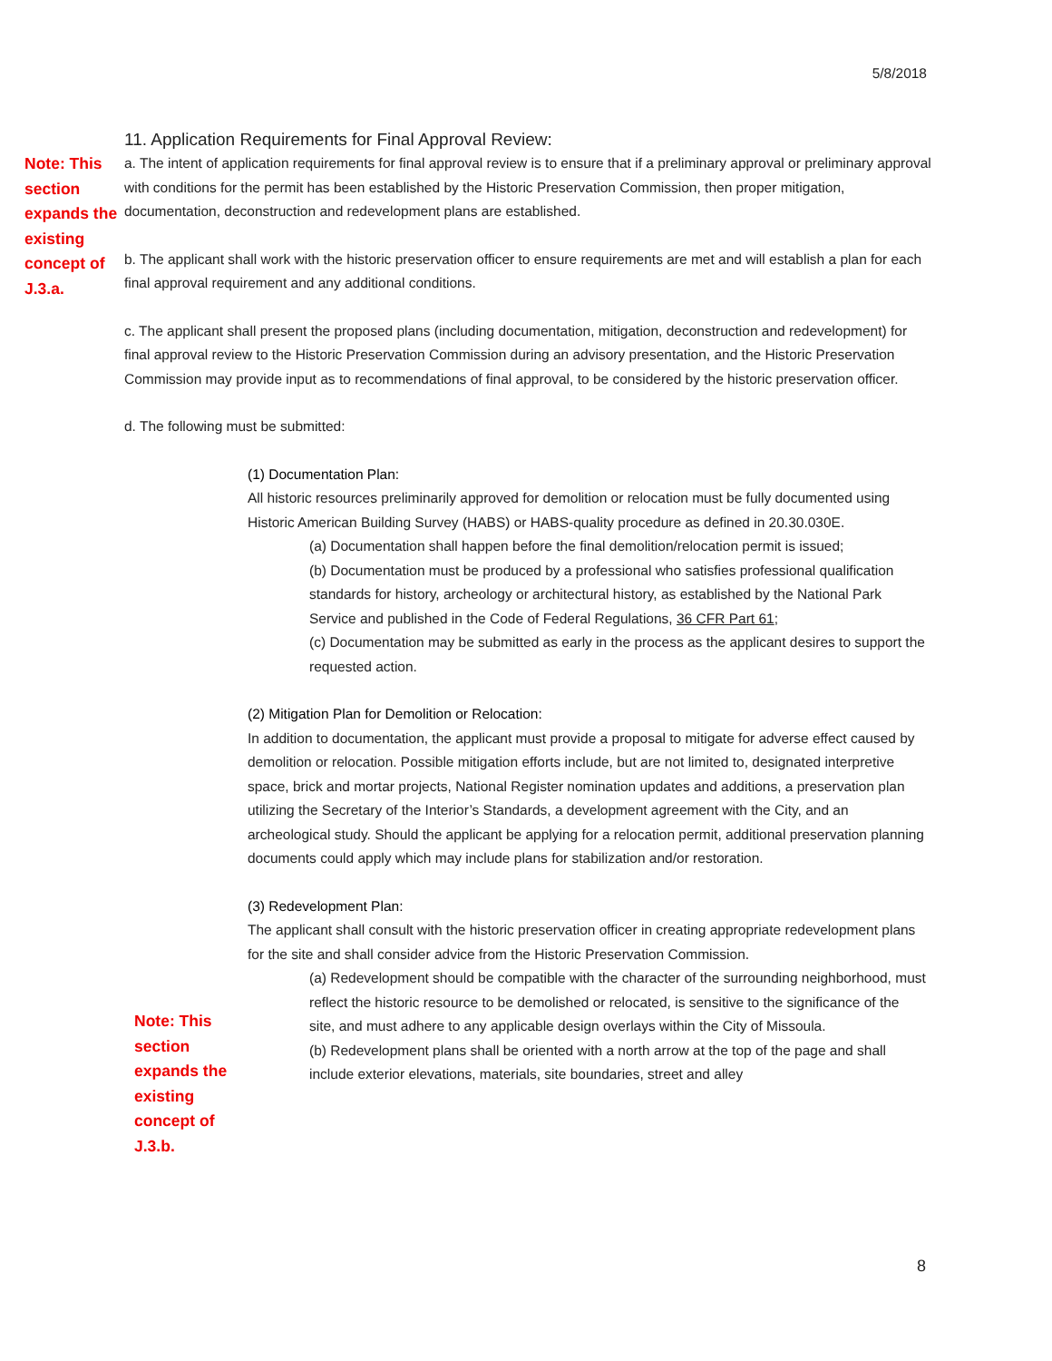5/8/2018
11. Application Requirements for Final Approval Review:
Note: This section expands the existing concept of J.3.a.
a. The intent of application requirements for final approval review is to ensure that if a preliminary approval or preliminary approval with conditions for the permit has been established by the Historic Preservation Commission, then proper mitigation, documentation, deconstruction and redevelopment plans are established.
b. The applicant shall work with the historic preservation officer to ensure requirements are met and will establish a plan for each final approval requirement and any additional conditions.
c. The applicant shall present the proposed plans (including documentation, mitigation, deconstruction and redevelopment) for final approval review to the Historic Preservation Commission during an advisory presentation, and the Historic Preservation Commission may provide input as to recommendations of final approval, to be considered by the historic preservation officer.
d. The following must be submitted:
(1) Documentation Plan:
All historic resources preliminarily approved for demolition or relocation must be fully documented using Historic American Building Survey (HABS) or HABS-quality procedure as defined in 20.30.030E.
(a) Documentation shall happen before the final demolition/relocation permit is issued;
(b) Documentation must be produced by a professional who satisfies professional qualification standards for history, archeology or architectural history, as established by the National Park Service and published in the Code of Federal Regulations, 36 CFR Part 61;
(c) Documentation may be submitted as early in the process as the applicant desires to support the requested action.
(2) Mitigation Plan for Demolition or Relocation:
In addition to documentation, the applicant must provide a proposal to mitigate for adverse effect caused by demolition or relocation. Possible mitigation efforts include, but are not limited to, designated interpretive space, brick and mortar projects, National Register nomination updates and additions, a preservation plan utilizing the Secretary of the Interior’s Standards, a development agreement with the City, and an archeological study. Should the applicant be applying for a relocation permit, additional preservation planning documents could apply which may include plans for stabilization and/or restoration.
(3) Redevelopment Plan:
The applicant shall consult with the historic preservation officer in creating appropriate redevelopment plans for the site and shall consider advice from the Historic Preservation Commission.
(a) Redevelopment should be compatible with the character of the surrounding neighborhood, must reflect the historic resource to be demolished or relocated, is sensitive to the significance of the site, and must adhere to any applicable design overlays within the City of Missoula.
(b) Redevelopment plans shall be oriented with a north arrow at the top of the page and shall include exterior elevations, materials, site boundaries, street and alley
Note: This section expands the existing concept of J.3.b.
8